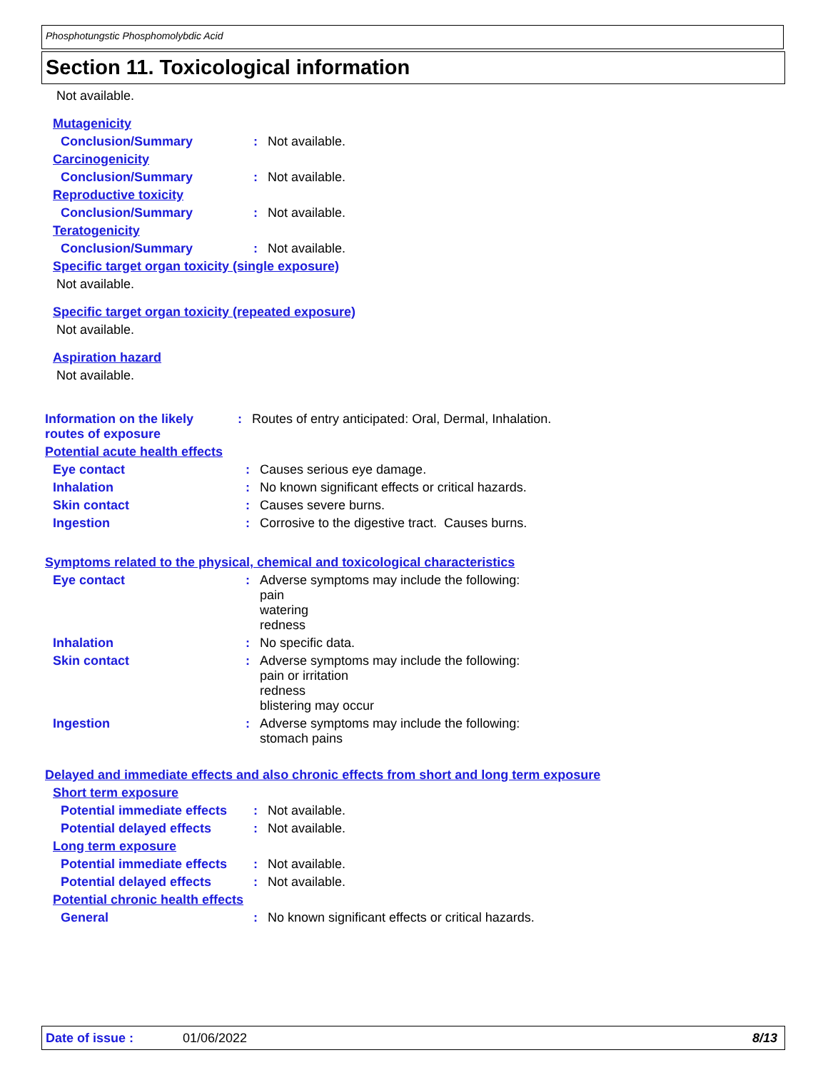Phosphotungstic Phosphomolybdic Acid
Section 11. Toxicological information
Not available.
Mutagenicity
Conclusion/Summary : Not available.
Carcinogenicity
Conclusion/Summary : Not available.
Reproductive toxicity
Conclusion/Summary : Not available.
Teratogenicity
Conclusion/Summary : Not available.
Specific target organ toxicity (single exposure)
Not available.
Specific target organ toxicity (repeated exposure)
Not available.
Aspiration hazard
Not available.
Information on the likely routes of exposure
: Routes of entry anticipated: Oral, Dermal, Inhalation.
Potential acute health effects
Eye contact : Causes serious eye damage.
Inhalation : No known significant effects or critical hazards.
Skin contact : Causes severe burns.
Ingestion : Corrosive to the digestive tract. Causes burns.
Symptoms related to the physical, chemical and toxicological characteristics
Eye contact : Adverse symptoms may include the following:
pain
watering
redness
Inhalation : No specific data.
Skin contact : Adverse symptoms may include the following:
pain or irritation
redness
blistering may occur
Ingestion : Adverse symptoms may include the following:
stomach pains
Delayed and immediate effects and also chronic effects from short and long term exposure
Short term exposure
Potential immediate effects
: Not available.
Potential delayed effects
: Not available.
Long term exposure
Potential immediate effects
: Not available.
Potential delayed effects
: Not available.
Potential chronic health effects
General : No known significant effects or critical hazards.
Date of issue : 01/06/2022 8/13